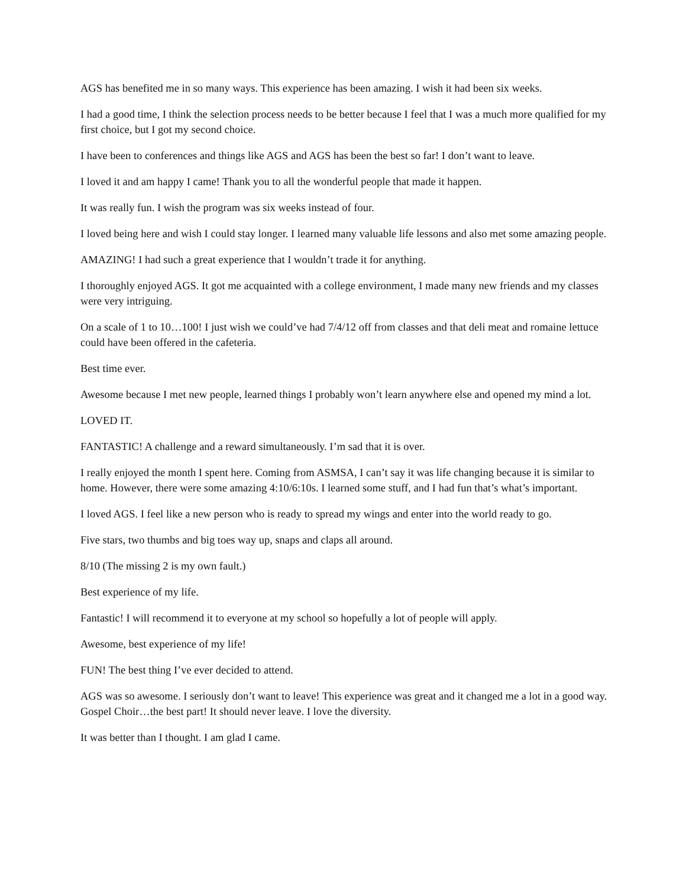AGS has benefited me in so many ways. This experience has been amazing. I wish it had been six weeks.
I had a good time, I think the selection process needs to be better because I feel that I was a much more qualified for my first choice, but I got my second choice.
I have been to conferences and things like AGS and AGS has been the best so far! I don’t want to leave.
I loved it and am happy I came! Thank you to all the wonderful people that made it happen.
It was really fun. I wish the program was six weeks instead of four.
I loved being here and wish I could stay longer. I learned many valuable life lessons and also met some amazing people.
AMAZING! I had such a great experience that I wouldn’t trade it for anything.
I thoroughly enjoyed AGS. It got me acquainted with a college environment, I made many new friends and my classes were very intriguing.
On a scale of 1 to 10…100! I just wish we could’ve had 7/4/12 off from classes and that deli meat and romaine lettuce could have been offered in the cafeteria.
Best time ever.
Awesome because I met new people, learned things I probably won’t learn anywhere else and opened my mind a lot.
LOVED IT.
FANTASTIC! A challenge and a reward simultaneously. I’m sad that it is over.
I really enjoyed the month I spent here. Coming from ASMSA, I can’t say it was life changing because it is similar to home. However, there were some amazing 4:10/6:10s. I learned some stuff, and I had fun that’s what’s important.
I loved AGS. I feel like a new person who is ready to spread my wings and enter into the world ready to go.
Five stars, two thumbs and big toes way up, snaps and claps all around.
8/10 (The missing 2 is my own fault.)
Best experience of my life.
Fantastic! I will recommend it to everyone at my school so hopefully a lot of people will apply.
Awesome, best experience of my life!
FUN! The best thing I’ve ever decided to attend.
AGS was so awesome. I seriously don’t want to leave! This experience was great and it changed me a lot in a good way. Gospel Choir…the best part! It should never leave. I love the diversity.
It was better than I thought. I am glad I came.